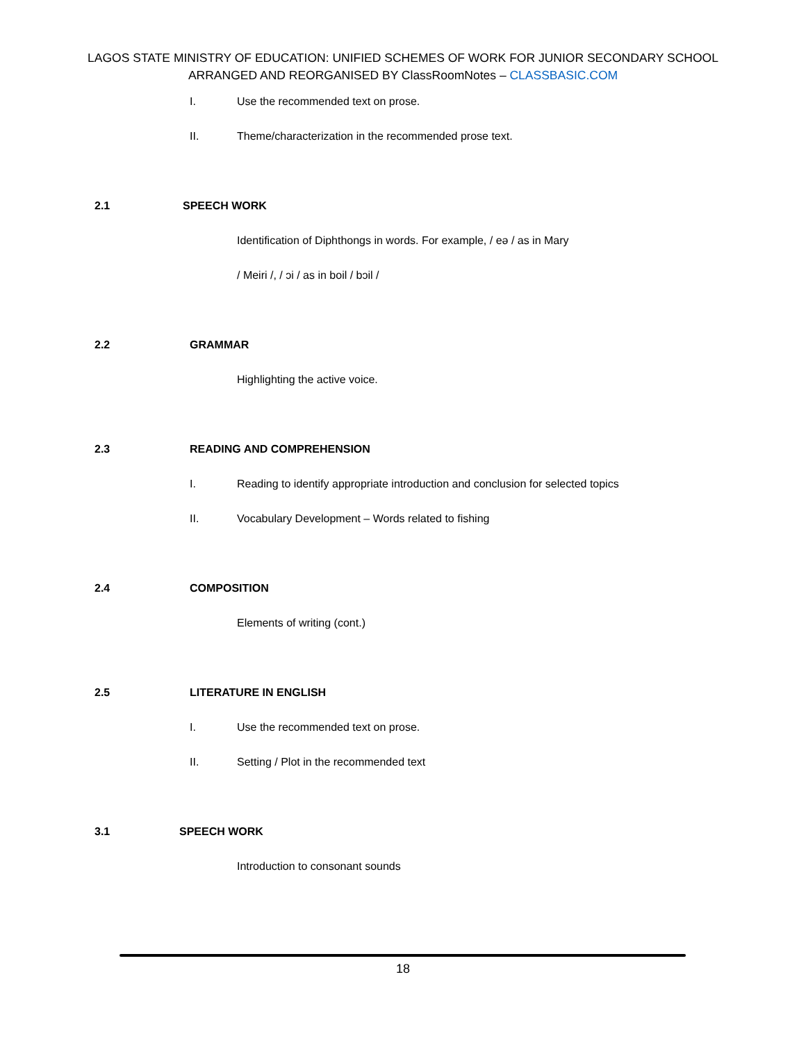LAGOS STATE MINISTRY OF EDUCATION: UNIFIED SCHEMES OF WORK FOR JUNIOR SECONDARY SCHOOL
ARRANGED AND REORGANISED BY ClassRoomNotes – CLASSBASIC.COM
I. Use the recommended text on prose.
II. Theme/characterization in the recommended prose text.
2.1 SPEECH WORK
Identification of Diphthongs in words. For example, / eə / as in Mary
/ Meiri /, / ɔi / as in boil / bɔil /
2.2 GRAMMAR
Highlighting the active voice.
2.3 READING AND COMPREHENSION
I. Reading to identify appropriate introduction and conclusion for selected topics
II. Vocabulary Development – Words related to fishing
2.4 COMPOSITION
Elements of writing (cont.)
2.5 LITERATURE IN ENGLISH
I. Use the recommended text on prose.
II. Setting / Plot in the recommended text
3.1 SPEECH WORK
Introduction to consonant sounds
18